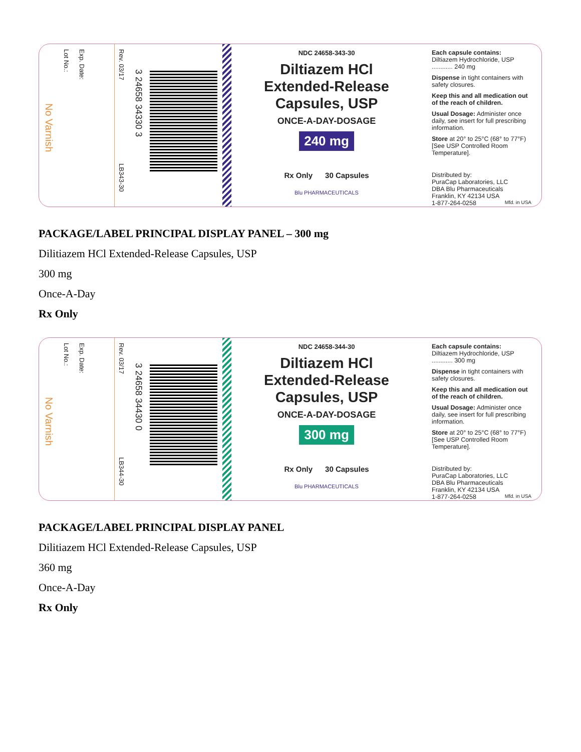Exp. Date: Lot No.: No Varnish
Rev. 03/17 LB343-30 3 24658 34330 3
NDC 24658-343-30
Diltiazem HCl
Extended-Release
Capsules, USP
ONCE-A-DAY-DOSAGE
240 mg
Rx Only 30 Capsules
Blu PHARMACEUTICALS
Each capsule contains:
Diltiazem Hydrochloride, USP ............ 240 mg
Dispense in tight containers with safety closures.
Keep this and all medication out of the reach of children.
Usual Dosage: Administer once daily, see insert for full prescribing information.
Store at 20° to 25°C (68° to 77°F) [See USP Controlled Room Temperature].
Distributed by:
PuraCap Laboratories, LLC
DBA Blu Pharmaceuticals
Franklin, KY 42134 USA
1-877-264-0258 Mfd. in USA
PACKAGE/LABEL PRINCIPAL DISPLAY PANEL – 300 mg
Dilitiazem HCl Extended-Release Capsules, USP
300 mg
Once-A-Day
Rx Only
Exp. Date: Lot No.: No Varnish
Rev. 03/17 LB344-30 3 24658 34430 0
NDC 24658-344-30
Diltiazem HCl
Extended-Release
Capsules, USP
ONCE-A-DAY-DOSAGE
300 mg
Rx Only 30 Capsules
Blu PHARMACEUTICALS
Each capsule contains:
Diltiazem Hydrochloride, USP ............ 300 mg
Dispense in tight containers with safety closures.
Keep this and all medication out of the reach of children.
Usual Dosage: Administer once daily, see insert for full prescribing information.
Store at 20° to 25°C (68° to 77°F) [See USP Controlled Room Temperature].
Distributed by:
PuraCap Laboratories, LLC
DBA Blu Pharmaceuticals
Franklin, KY 42134 USA
1-877-264-0258 Mfd. in USA
PACKAGE/LABEL PRINCIPAL DISPLAY PANEL
Dilitiazem HCl Extended-Release Capsules, USP
360 mg
Once-A-Day
Rx Only